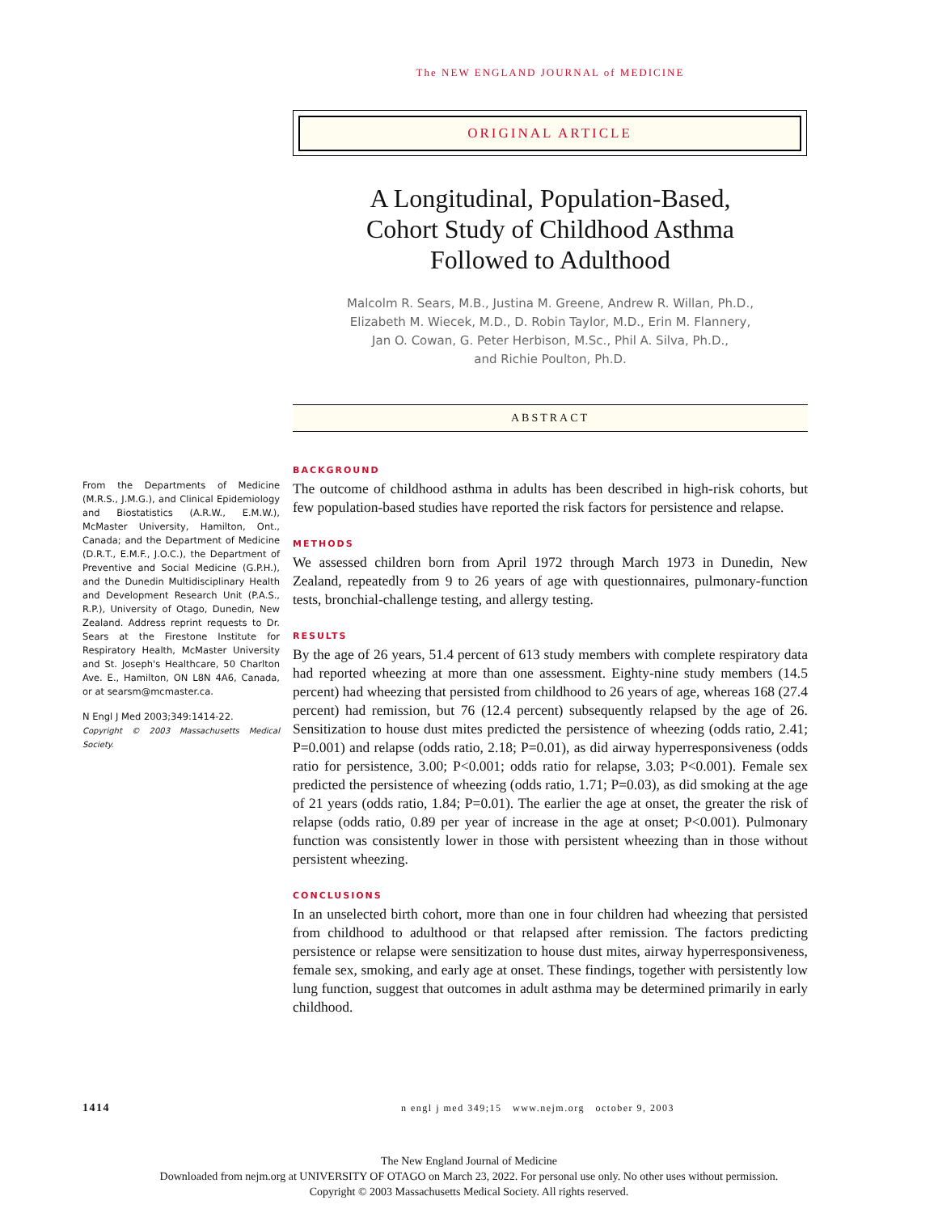The NEW ENGLAND JOURNAL of MEDICINE
ORIGINAL ARTICLE
A Longitudinal, Population-Based,
Cohort Study of Childhood Asthma
Followed to Adulthood
Malcolm R. Sears, M.B., Justina M. Greene, Andrew R. Willan, Ph.D.,
Elizabeth M. Wiecek, M.D., D. Robin Taylor, M.D., Erin M. Flannery,
Jan O. Cowan, G. Peter Herbison, M.Sc., Phil A. Silva, Ph.D.,
and Richie Poulton, Ph.D.
ABSTRACT
From the Departments of Medicine (M.R.S., J.M.G.), and Clinical Epidemiology and Biostatistics (A.R.W., E.M.W.), McMaster University, Hamilton, Ont., Canada; and the Department of Medicine (D.R.T., E.M.F., J.O.C.), the Department of Preventive and Social Medicine (G.P.H.), and the Dunedin Multidisciplinary Health and Development Research Unit (P.A.S., R.P.), University of Otago, Dunedin, New Zealand. Address reprint requests to Dr. Sears at the Firestone Institute for Respiratory Health, McMaster University and St. Joseph's Healthcare, 50 Charlton Ave. E., Hamilton, ON L8N 4A6, Canada, or at searsm@mcmaster.ca.
N Engl J Med 2003;349:1414-22.
Copyright © 2003 Massachusetts Medical Society.
BACKGROUND
The outcome of childhood asthma in adults has been described in high-risk cohorts, but few population-based studies have reported the risk factors for persistence and relapse.
METHODS
We assessed children born from April 1972 through March 1973 in Dunedin, New Zealand, repeatedly from 9 to 26 years of age with questionnaires, pulmonary-function tests, bronchial-challenge testing, and allergy testing.
RESULTS
By the age of 26 years, 51.4 percent of 613 study members with complete respiratory data had reported wheezing at more than one assessment. Eighty-nine study members (14.5 percent) had wheezing that persisted from childhood to 26 years of age, whereas 168 (27.4 percent) had remission, but 76 (12.4 percent) subsequently relapsed by the age of 26. Sensitization to house dust mites predicted the persistence of wheezing (odds ratio, 2.41; P=0.001) and relapse (odds ratio, 2.18; P=0.01), as did airway hyperresponsiveness (odds ratio for persistence, 3.00; P<0.001; odds ratio for relapse, 3.03; P<0.001). Female sex predicted the persistence of wheezing (odds ratio, 1.71; P=0.03), as did smoking at the age of 21 years (odds ratio, 1.84; P=0.01). The earlier the age at onset, the greater the risk of relapse (odds ratio, 0.89 per year of increase in the age at onset; P<0.001). Pulmonary function was consistently lower in those with persistent wheezing than in those without persistent wheezing.
CONCLUSIONS
In an unselected birth cohort, more than one in four children had wheezing that persisted from childhood to adulthood or that relapsed after remission. The factors predicting persistence or relapse were sensitization to house dust mites, airway hyperresponsiveness, female sex, smoking, and early age at onset. These findings, together with persistently low lung function, suggest that outcomes in adult asthma may be determined primarily in early childhood.
1414 n engl j med 349;15 www.nejm.org october 9, 2003
The New England Journal of Medicine
Downloaded from nejm.org at UNIVERSITY OF OTAGO on March 23, 2022. For personal use only. No other uses without permission.
Copyright © 2003 Massachusetts Medical Society. All rights reserved.